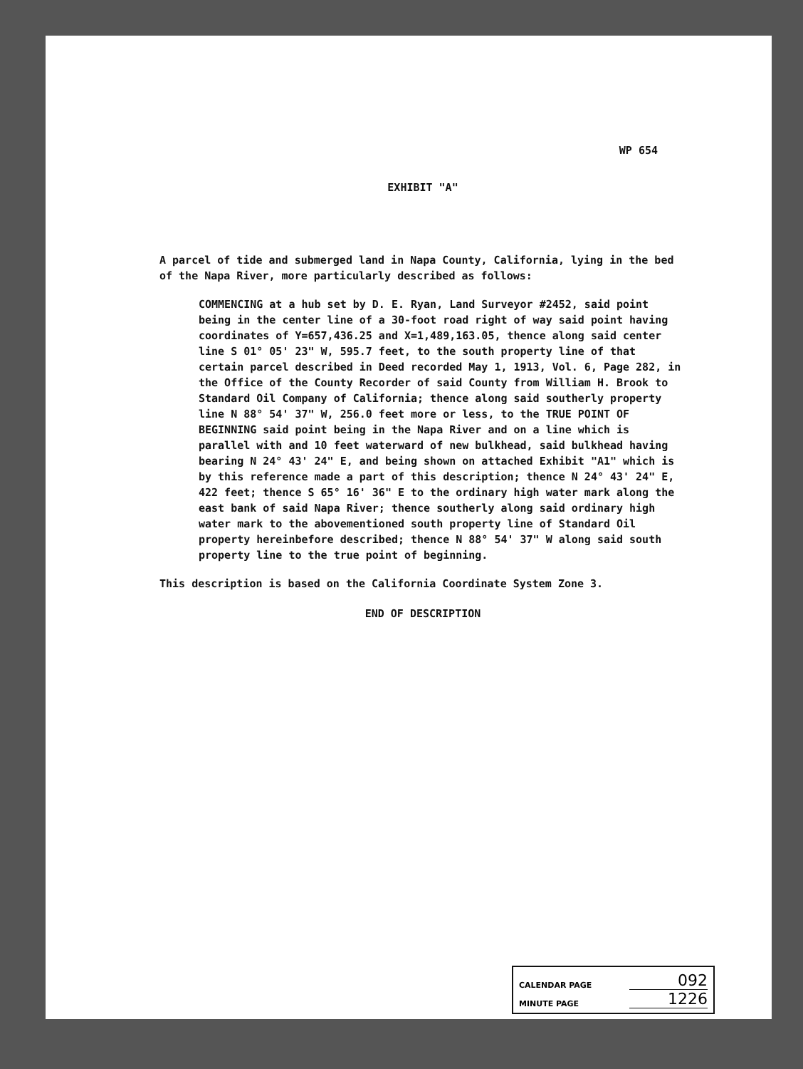WP 654
EXHIBIT "A"
A parcel of tide and submerged land in Napa County, California, lying in the bed of the Napa River, more particularly described as follows:
COMMENCING at a hub set by D. E. Ryan, Land Surveyor #2452, said point being in the center line of a 30-foot road right of way said point having coordinates of Y=657,436.25 and X=1,489,163.05, thence along said center line S 01° 05' 23" W, 595.7 feet, to the south property line of that certain parcel described in Deed recorded May 1, 1913, Vol. 6, Page 282, in the Office of the County Recorder of said County from William H. Brook to Standard Oil Company of California; thence along said southerly property line N 88° 54' 37" W, 256.0 feet more or less, to the TRUE POINT OF BEGINNING said point being in the Napa River and on a line which is parallel with and 10 feet waterward of new bulkhead, said bulkhead having bearing N 24° 43' 24" E, and being shown on attached Exhibit "A1" which is by this reference made a part of this description; thence N 24° 43' 24" E, 422 feet; thence S 65° 16' 36" E to the ordinary high water mark along the east bank of said Napa River; thence southerly along said ordinary high water mark to the abovementioned south property line of Standard Oil property hereinbefore described; thence N 88° 54' 37" W along said south property line to the true point of beginning.
This description is based on the California Coordinate System Zone 3.
END OF DESCRIPTION
CALENDAR PAGE 092
MINUTE PAGE 1226